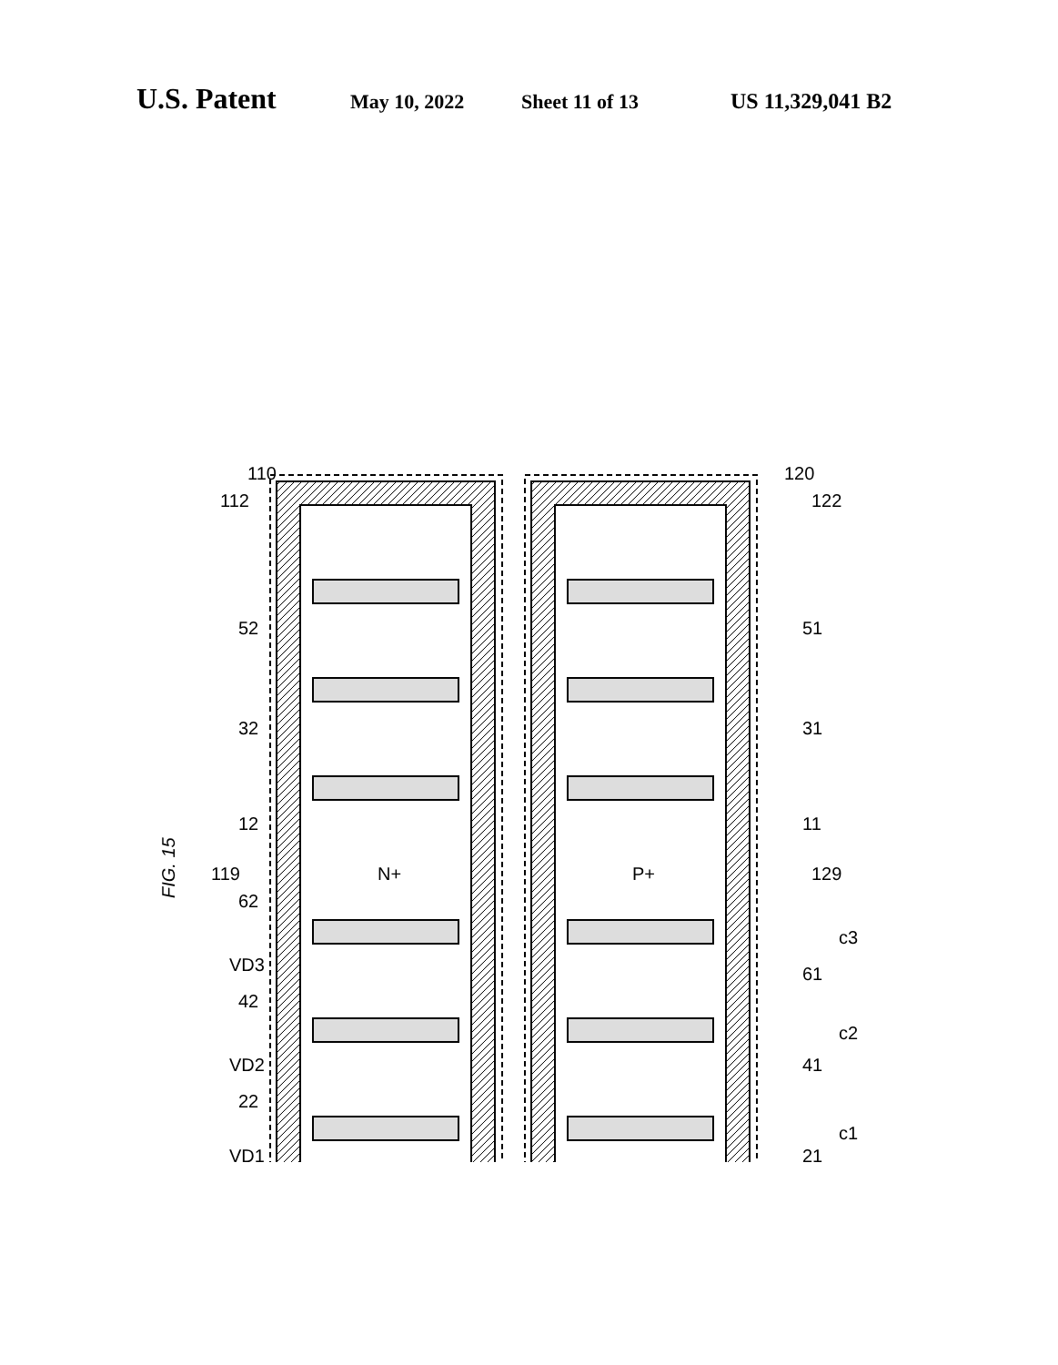U.S. Patent May 10, 2022 Sheet 11 of 13 US 11,329,041 B2
FIG. 15
112
110
120
122
52
51
32
31
12
11
119
129
62
61
VD3
42
VD2
41
22
VD1
21
c3
c2
c1
N+
P+